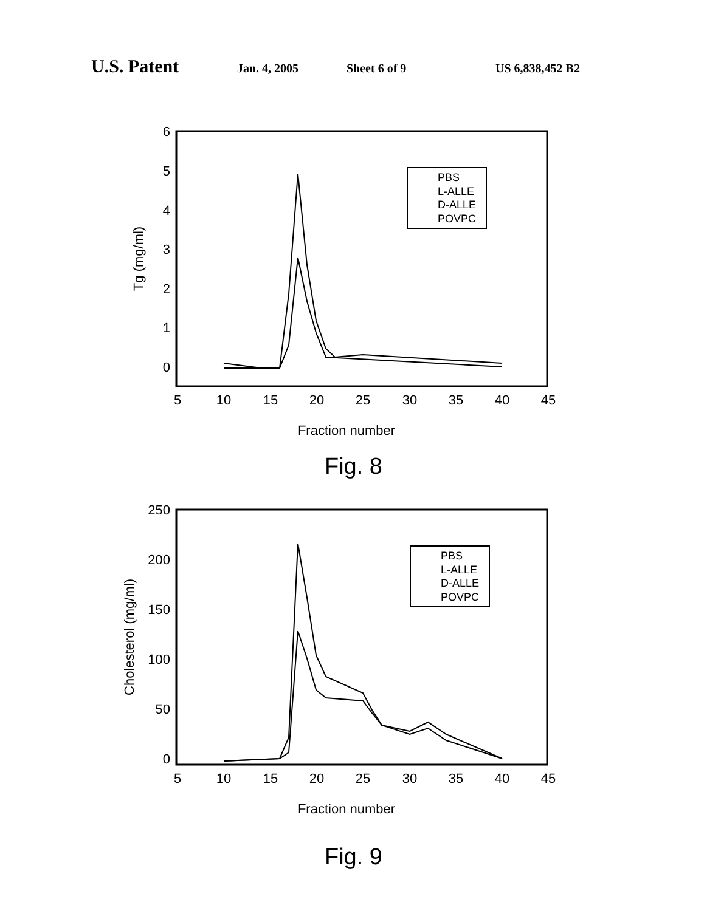U.S. Patent Jan. 4, 2005 Sheet 6 of 9 US 6,838,452 B2
6
5
4
3
2
1
0
5
10
15
20
25
30
35
40
45
Fraction number
Tg (mg/ml)
PBS
L-ALLE
D-ALLE
POVPC
Fig. 8
250
200
150
100
50
0
5
10
15
20
25
30
35
40
45
Fraction number
Cholesterol (mg/ml)
PBS
L-ALLE
D-ALLE
POVPC
Fig. 9